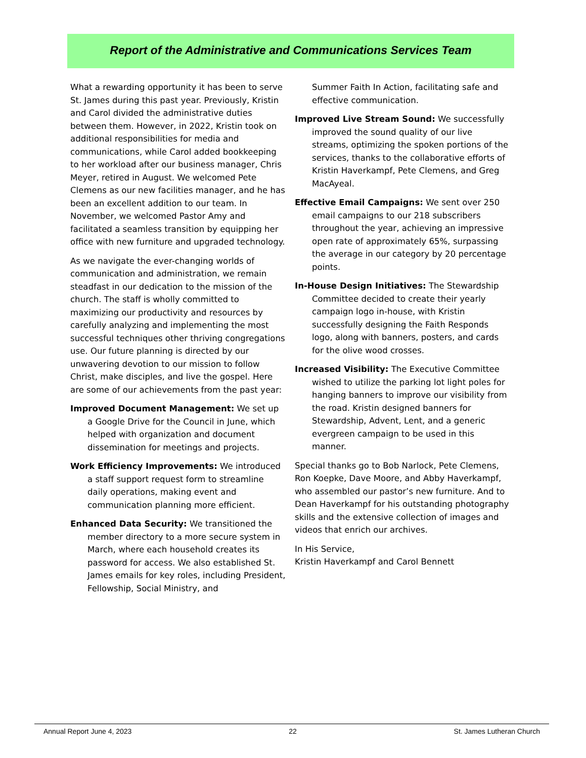Report of the Administrative and Communications Services Team
What a rewarding opportunity it has been to serve St. James during this past year. Previously, Kristin and Carol divided the administrative duties between them. However, in 2022, Kristin took on additional responsibilities for media and communications, while Carol added bookkeeping to her workload after our business manager, Chris Meyer, retired in August. We welcomed Pete Clemens as our new facilities manager, and he has been an excellent addition to our team. In November, we welcomed Pastor Amy and facilitated a seamless transition by equipping her office with new furniture and upgraded technology.
As we navigate the ever-changing worlds of communication and administration, we remain steadfast in our dedication to the mission of the church. The staff is wholly committed to maximizing our productivity and resources by carefully analyzing and implementing the most successful techniques other thriving congregations use. Our future planning is directed by our unwavering devotion to our mission to follow Christ, make disciples, and live the gospel. Here are some of our achievements from the past year:
Improved Document Management: We set up a Google Drive for the Council in June, which helped with organization and document dissemination for meetings and projects.
Work Efficiency Improvements: We introduced a staff support request form to streamline daily operations, making event and communication planning more efficient.
Enhanced Data Security: We transitioned the member directory to a more secure system in March, where each household creates its password for access. We also established St. James emails for key roles, including President, Fellowship, Social Ministry, and
Summer Faith In Action, facilitating safe and effective communication.
Improved Live Stream Sound: We successfully improved the sound quality of our live streams, optimizing the spoken portions of the services, thanks to the collaborative efforts of Kristin Haverkampf, Pete Clemens, and Greg MacAyeal.
Effective Email Campaigns: We sent over 250 email campaigns to our 218 subscribers throughout the year, achieving an impressive open rate of approximately 65%, surpassing the average in our category by 20 percentage points.
In-House Design Initiatives: The Stewardship Committee decided to create their yearly campaign logo in-house, with Kristin successfully designing the Faith Responds logo, along with banners, posters, and cards for the olive wood crosses.
Increased Visibility: The Executive Committee wished to utilize the parking lot light poles for hanging banners to improve our visibility from the road. Kristin designed banners for Stewardship, Advent, Lent, and a generic evergreen campaign to be used in this manner.
Special thanks go to Bob Narlock, Pete Clemens, Ron Koepke, Dave Moore, and Abby Haverkampf, who assembled our pastor’s new furniture. And to Dean Haverkampf for his outstanding photography skills and the extensive collection of images and videos that enrich our archives.
In His Service,
Kristin Haverkampf and Carol Bennett
Annual Report June 4, 2023 22 St. James Lutheran Church